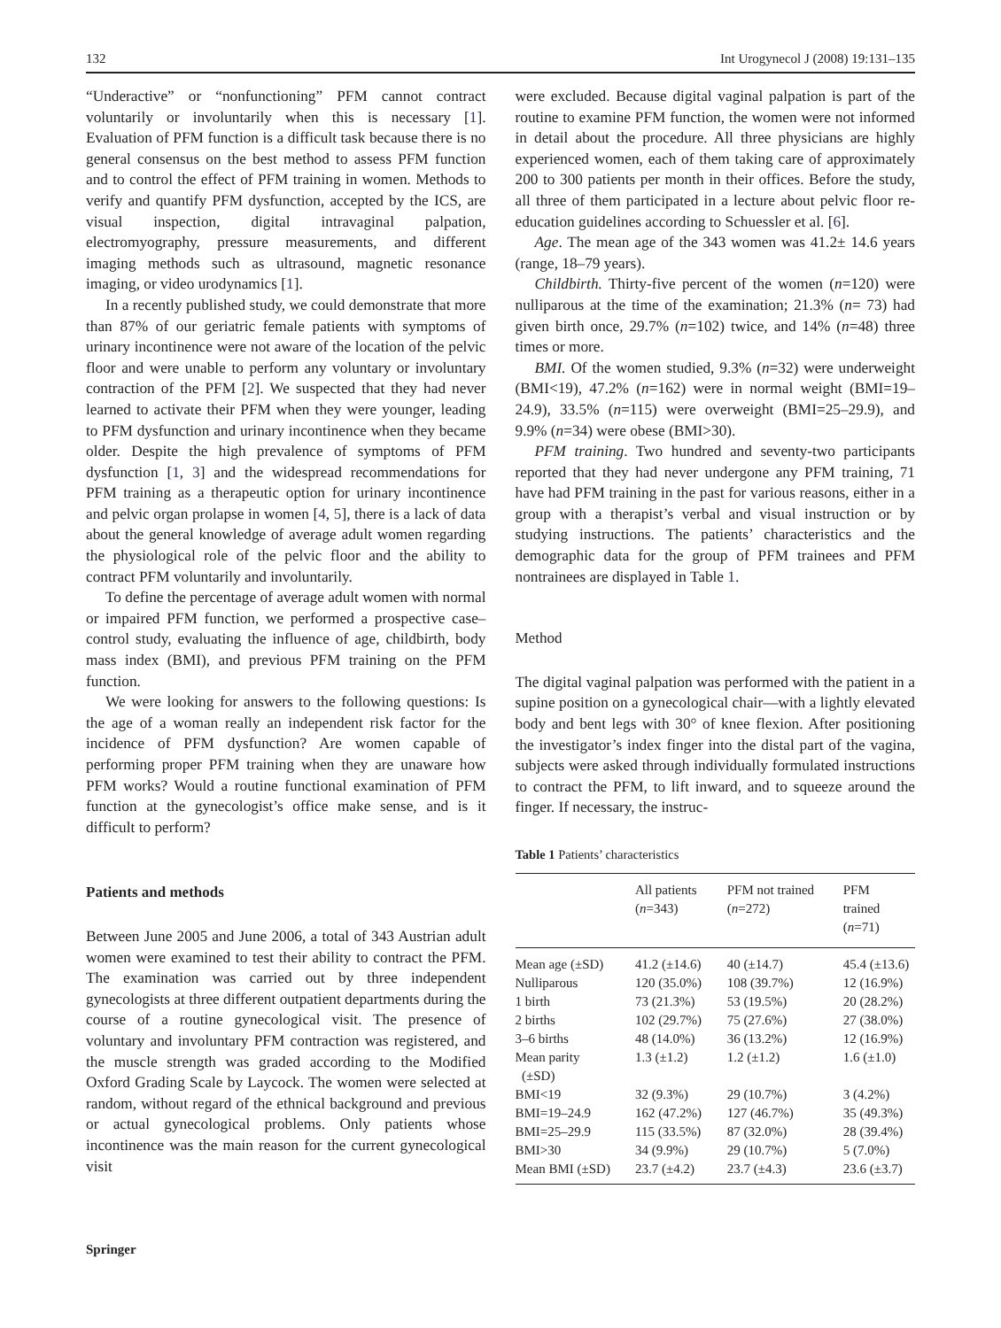132 Int Urogynecol J (2008) 19:131–135
“Underactive” or “nonfunctioning” PFM cannot contract voluntarily or involuntarily when this is necessary [1]. Evaluation of PFM function is a difficult task because there is no general consensus on the best method to assess PFM function and to control the effect of PFM training in women. Methods to verify and quantify PFM dysfunction, accepted by the ICS, are visual inspection, digital intravaginal palpation, electromyography, pressure measurements, and different imaging methods such as ultrasound, magnetic resonance imaging, or video urodynamics [1].
In a recently published study, we could demonstrate that more than 87% of our geriatric female patients with symptoms of urinary incontinence were not aware of the location of the pelvic floor and were unable to perform any voluntary or involuntary contraction of the PFM [2]. We suspected that they had never learned to activate their PFM when they were younger, leading to PFM dysfunction and urinary incontinence when they became older. Despite the high prevalence of symptoms of PFM dysfunction [1, 3] and the widespread recommendations for PFM training as a therapeutic option for urinary incontinence and pelvic organ prolapse in women [4, 5], there is a lack of data about the general knowledge of average adult women regarding the physiological role of the pelvic floor and the ability to contract PFM voluntarily and involuntarily.
To define the percentage of average adult women with normal or impaired PFM function, we performed a prospective case–control study, evaluating the influence of age, childbirth, body mass index (BMI), and previous PFM training on the PFM function.
We were looking for answers to the following questions: Is the age of a woman really an independent risk factor for the incidence of PFM dysfunction? Are women capable of performing proper PFM training when they are unaware how PFM works? Would a routine functional examination of PFM function at the gynecologist’s office make sense, and is it difficult to perform?
Patients and methods
Between June 2005 and June 2006, a total of 343 Austrian adult women were examined to test their ability to contract the PFM. The examination was carried out by three independent gynecologists at three different outpatient departments during the course of a routine gynecological visit. The presence of voluntary and involuntary PFM contraction was registered, and the muscle strength was graded according to the Modified Oxford Grading Scale by Laycock. The women were selected at random, without regard of the ethnical background and previous or actual gynecological problems. Only patients whose incontinence was the main reason for the current gynecological visit
were excluded. Because digital vaginal palpation is part of the routine to examine PFM function, the women were not informed in detail about the procedure. All three physicians are highly experienced women, each of them taking care of approximately 200 to 300 patients per month in their offices. Before the study, all three of them participated in a lecture about pelvic floor re-education guidelines according to Schuessler et al. [6].
Age. The mean age of the 343 women was 41.2± 14.6 years (range, 18–79 years).
Childbirth. Thirty-five percent of the women (n=120) were nulliparous at the time of the examination; 21.3% (n= 73) had given birth once, 29.7% (n=102) twice, and 14% (n=48) three times or more.
BMI. Of the women studied, 9.3% (n=32) were underweight (BMI<19), 47.2% (n=162) were in normal weight (BMI=19–24.9), 33.5% (n=115) were overweight (BMI=25–29.9), and 9.9% (n=34) were obese (BMI>30).
PFM training. Two hundred and seventy-two participants reported that they had never undergone any PFM training, 71 have had PFM training in the past for various reasons, either in a group with a therapist’s verbal and visual instruction or by studying instructions. The patients’ characteristics and the demographic data for the group of PFM trainees and PFM nontrainees are displayed in Table 1.
Method
The digital vaginal palpation was performed with the patient in a supine position on a gynecological chair—with a lightly elevated body and bent legs with 30° of knee flexion. After positioning the investigator’s index finger into the distal part of the vagina, subjects were asked through individually formulated instructions to contract the PFM, to lift inward, and to squeeze around the finger. If necessary, the instruc-
Table 1 Patients’ characteristics
| | All patients ( n =343) | PFM not trained ( n =272) | PFM trained ( n =71) |
| --- | --- | --- | --- |
| Mean age (±SD) | 41.2 (±14.6) | 40 (±14.7) | 45.4 (±13.6) |
| Nulliparous | 120 (35.0%) | 108 (39.7%) | 12 (16.9%) |
| 1 birth | 73 (21.3%) | 53 (19.5%) | 20 (28.2%) |
| 2 births | 102 (29.7%) | 75 (27.6%) | 27 (38.0%) |
| 3–6 births | 48 (14.0%) | 36 (13.2%) | 12 (16.9%) |
| Mean parity (±SD) | 1.3 (±1.2) | 1.2 (±1.2) | 1.6 (±1.0) |
| BMI<19 | 32 (9.3%) | 29 (10.7%) | 3 (4.2%) |
| BMI=19–24.9 | 162 (47.2%) | 127 (46.7%) | 35 (49.3%) |
| BMI=25–29.9 | 115 (33.5%) | 87 (32.0%) | 28 (39.4%) |
| BMI>30 | 34 (9.9%) | 29 (10.7%) | 5 (7.0%) |
| Mean BMI (±SD) | 23.7 (±4.2) | 23.7 (±4.3) | 23.6 (±3.7) |
Springer